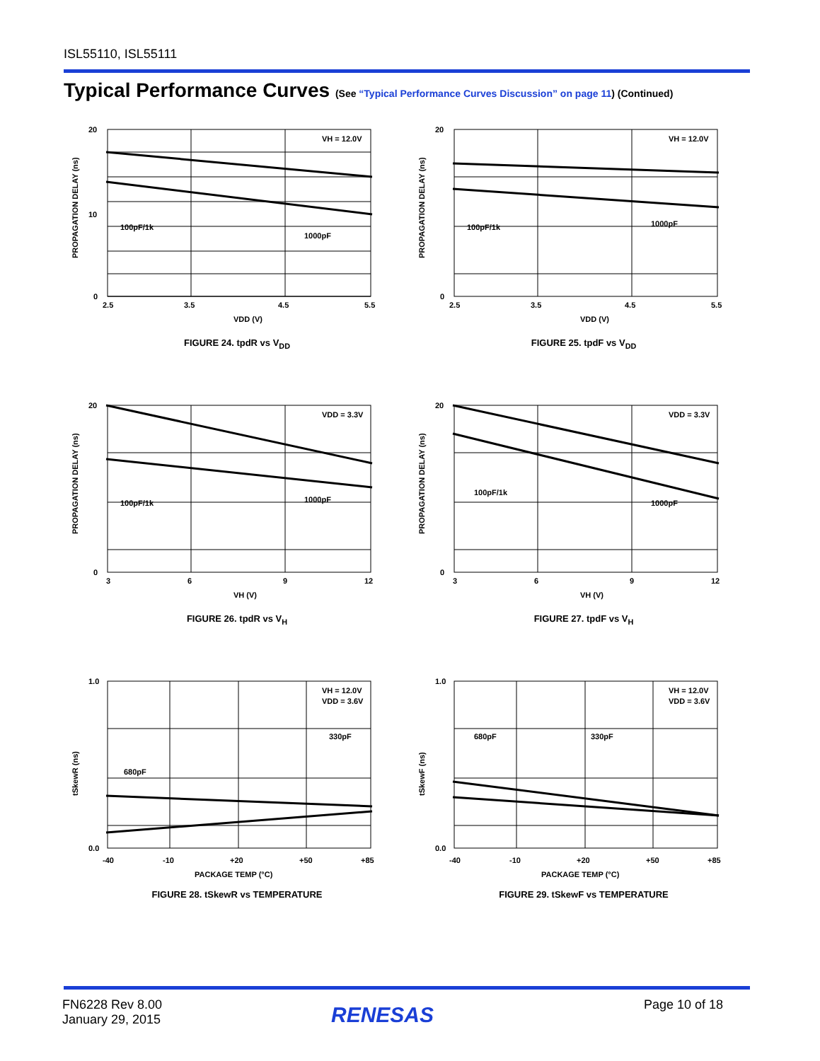ISL55110, ISL55111
Typical Performance Curves (See “Typical Performance Curves Discussion” on page 11) (Continued)
20
10
0
2.5
3.5
4.5
5.5
VH = 12.0V
100pF/1k
1000pF
VDD (V)
PROPAGATION DELAY (ns)
FIGURE 24. tpdR vs V<sub>DD</sub>
20
0
2.5
3.5
4.5
5.5
VH = 12.0V
100pF/1k
1000pF
VDD (V)
PROPAGATION DELAY (ns)
FIGURE 25. tpdF vs V<sub>DD</sub>
20
0
3
6
9
12
VDD = 3.3V
100pF/1k
1000pF
VH (V)
PROPAGATION DELAY (ns)
FIGURE 26. tpdR vs V<sub>H</sub>
20
0
3
6
9
12
VDD = 3.3V
100pF/1k
1000pF
VH (V)
PROPAGATION DELAY (ns)
FIGURE 27. tpdF vs V<sub>H</sub>
1.0
0.0
-40
-10
+20
+50
+85
VH = 12.0V
VDD = 3.6V
330pF
680pF
PACKAGE TEMP (°C)
tSkewR (ns)
FIGURE 28. tSkewR vs TEMPERATURE
1.0
0.0
-40
-10
+20
+50
+85
VH = 12.0V
VDD = 3.6V
330pF
680pF
PACKAGE TEMP (°C)
tSkewF (ns)
FIGURE 29. tSkewF vs TEMPERATURE
FN6228 Rev 8.00
January 29, 2015
RENESAS Page 10 of 18